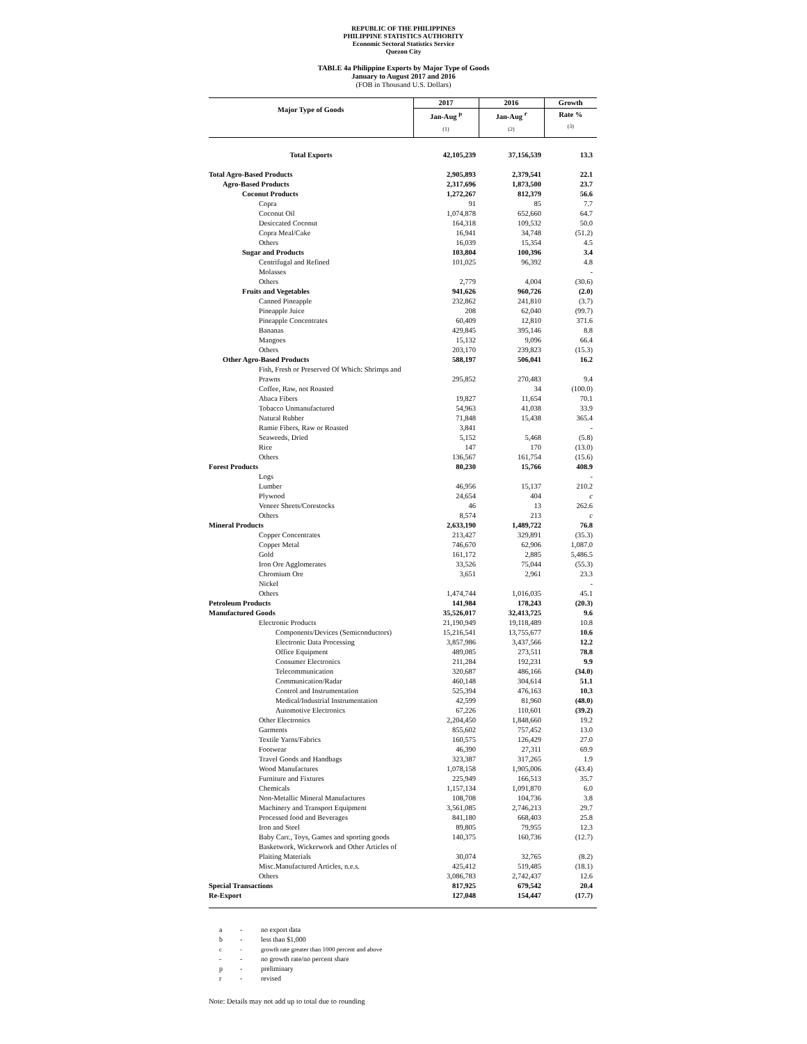REPUBLIC OF THE PHILIPPINES
PHILIPPINE STATISTICS AUTHORITY
Economic Sectoral Statistics Service
Quezon City
TABLE 4a Philippine Exports by Major Type of Goods
January to August 2017 and 2016
(FOB in Thousand U.S. Dollars)
| Major Type of Goods | 2017 | 2016 | Growth |
| --- | --- | --- | --- |
| | Jan-Aug <sup>p</sup> | Jan-Aug <sup>r</sup> | Rate % |
| | (1) | (2) | (3) |
| Total Exports | 42,105,239 | 37,156,539 | 13.3 |
| Total Agro-Based Products | 2,905,893 | 2,379,541 | 22.1 |
| Agro-Based Products | 2,317,696 | 1,873,500 | 23.7 |
| Coconut Products | 1,272,267 | 812,379 | 56.6 |
| Copra | 91 | 85 | 7.7 |
| Coconut Oil | 1,074,878 | 652,660 | 64.7 |
| Desiccated Coconut | 164,318 | 109,532 | 50.0 |
| Copra Meal/Cake | 16,941 | 34,748 | (51.2) |
| Others | 16,039 | 15,354 | 4.5 |
| Sugar and Products | 103,804 | 100,396 | 3.4 |
| Centrifugal and Refined | 101,025 | 96,392 | 4.8 |
| Molasses | | | - |
| Others | 2,779 | 4,004 | (30.6) |
| Fruits and Vegetables | 941,626 | 960,726 | (2.0) |
| Canned Pineapple | 232,862 | 241,810 | (3.7) |
| Pineapple Juice | 208 | 62,040 | (99.7) |
| Pineapple Concentrates | 60,409 | 12,810 | 371.6 |
| Bananas | 429,845 | 395,146 | 8.8 |
| Mangoes | 15,132 | 9,096 | 66.4 |
| Others | 203,170 | 239,823 | (15.3) |
| Other Agro-Based Products | 588,197 | 506,041 | 16.2 |
| Fish, Fresh or Preserved Of Which: Shrimps and Prawns | 295,852 | 270,483 | 9.4 |
| Coffee, Raw, not Roasted | | 34 | (100.0) |
| Abaca Fibers | 19,827 | 11,654 | 70.1 |
| Tobacco Unmanufactured | 54,963 | 41,038 | 33.9 |
| Natural Rubber | 71,848 | 15,438 | 365.4 |
| Ramie Fibers, Raw or Roasted | 3,841 | | - |
| Seaweeds, Dried | 5,152 | 5,468 | (5.8) |
| Rice | 147 | 170 | (13.0) |
| Others | 136,567 | 161,754 | (15.6) |
| Forest Products | 80,230 | 15,766 | 408.9 |
| Logs | | | - |
| Lumber | 46,956 | 15,137 | 210.2 |
| Plywood | 24,654 | 404 | c |
| Veneer Sheets/Corestocks | 46 | 13 | 262.6 |
| Others | 8,574 | 213 | c |
| Mineral Products | 2,633,190 | 1,489,722 | 76.8 |
| Copper Concentrates | 213,427 | 329,891 | (35.3) |
| Copper Metal | 746,670 | 62,906 | 1,087.0 |
| Gold | 161,172 | 2,885 | 5,486.5 |
| Iron Ore Agglomerates | 33,526 | 75,044 | (55.3) |
| Chromium Ore | 3,651 | 2,961 | 23.3 |
| Nickel | | | - |
| Others | 1,474,744 | 1,016,035 | 45.1 |
| Petroleum Products | 141,984 | 178,243 | (20.3) |
| Manufactured Goods | 35,526,017 | 32,413,725 | 9.6 |
| Electronic Products | 21,190,949 | 19,118,489 | 10.8 |
| Components/Devices (Semiconductors) | 15,216,541 | 13,755,677 | 10.6 |
| Electronic Data Processing | 3,857,986 | 3,437,566 | 12.2 |
| Office Equipment | 489,085 | 273,511 | 78.8 |
| Consumer Electronics | 211,284 | 192,231 | 9.9 |
| Telecommunication | 320,687 | 486,166 | (34.0) |
| Communication/Radar | 460,148 | 304,614 | 51.1 |
| Control and Instrumentation | 525,394 | 476,163 | 10.3 |
| Medical/Industrial Instrumentation | 42,599 | 81,960 | (48.0) |
| Automotive Electronics | 67,226 | 110,601 | (39.2) |
| Other Electronics | 2,204,450 | 1,848,660 | 19.2 |
| Garments | 855,602 | 757,452 | 13.0 |
| Textile Yarns/Fabrics | 160,575 | 126,429 | 27.0 |
| Footwear | 46,390 | 27,311 | 69.9 |
| Travel Goods and Handbags | 323,387 | 317,265 | 1.9 |
| Wood Manufactures | 1,078,158 | 1,905,006 | (43.4) |
| Furniture and Fixtures | 225,949 | 166,513 | 35.7 |
| Chemicals | 1,157,134 | 1,091,870 | 6.0 |
| Non-Metallic Mineral Manufactures | 108,708 | 104,736 | 3.8 |
| Machinery and Transport Equipment | 3,561,085 | 2,746,213 | 29.7 |
| Processed food and Beverages | 841,180 | 668,403 | 25.8 |
| Iron and Steel | 89,805 | 79,955 | 12.3 |
| Baby Carr., Toys, Games and sporting goods | 140,375 | 160,736 | (12.7) |
| Basketwork, Wickerwork and Other Articles of Plaiting Materials | 30,074 | 32,765 | (8.2) |
| Misc.Manufactured Articles, n.e.s. | 425,412 | 519,485 | (18.1) |
| Others | 3,086,783 | 2,742,437 | 12.6 |
| Special Transactions | 817,925 | 679,542 | 20.4 |
| Re-Export | 127,048 | 154,447 | (17.7) |
a - no export data
b - less than $1,000
c - growth rate greater than 1000 percent and above
- - no growth rate/no percent share
p - preliminary
r - revised
Note: Details may not add up to total due to rounding